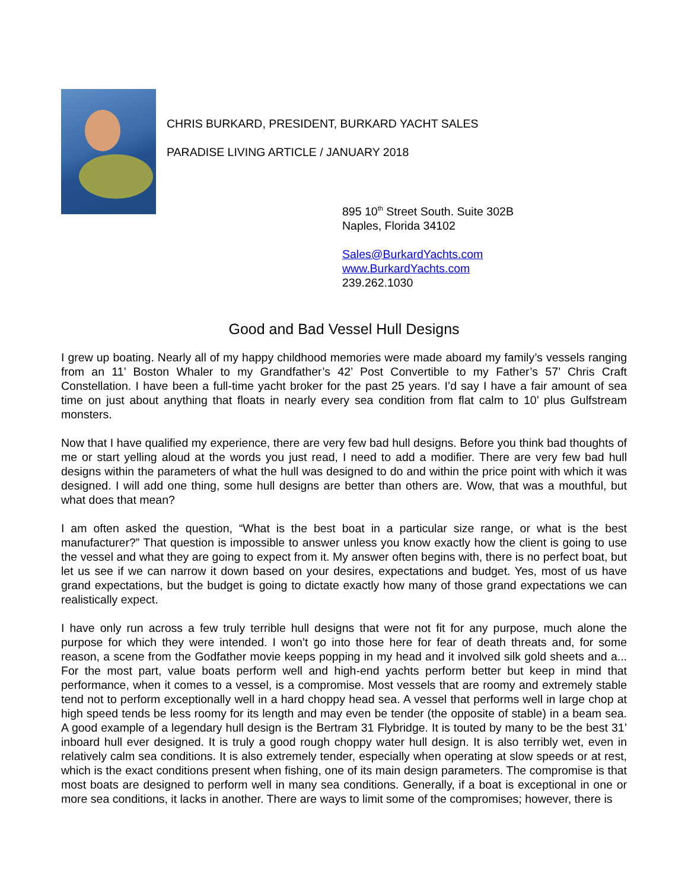CHRIS BURKARD, PRESIDENT, BURKARD YACHT SALES
PARADISE LIVING ARTICLE / JANUARY 2018
895 10<sup>th</sup> Street South. Suite 302B
Naples, Florida 34102
Sales@BurkardYachts.com
www.BurkardYachts.com
239.262.1030
Good and Bad Vessel Hull Designs
I grew up boating. Nearly all of my happy childhood memories were made aboard my family’s vessels ranging from an 11’ Boston Whaler to my Grandfather’s 42’ Post Convertible to my Father’s 57’ Chris Craft Constellation. I have been a full-time yacht broker for the past 25 years. I’d say I have a fair amount of sea time on just about anything that floats in nearly every sea condition from flat calm to 10’ plus Gulfstream monsters.
Now that I have qualified my experience, there are very few bad hull designs. Before you think bad thoughts of me or start yelling aloud at the words you just read, I need to add a modifier. There are very few bad hull designs within the parameters of what the hull was designed to do and within the price point with which it was designed. I will add one thing, some hull designs are better than others are. Wow, that was a mouthful, but what does that mean?
I am often asked the question, “What is the best boat in a particular size range, or what is the best manufacturer?” That question is impossible to answer unless you know exactly how the client is going to use the vessel and what they are going to expect from it. My answer often begins with, there is no perfect boat, but let us see if we can narrow it down based on your desires, expectations and budget. Yes, most of us have grand expectations, but the budget is going to dictate exactly how many of those grand expectations we can realistically expect.
I have only run across a few truly terrible hull designs that were not fit for any purpose, much alone the purpose for which they were intended. I won’t go into those here for fear of death threats and, for some reason, a scene from the Godfather movie keeps popping in my head and it involved silk gold sheets and a... For the most part, value boats perform well and high-end yachts perform better but keep in mind that performance, when it comes to a vessel, is a compromise. Most vessels that are roomy and extremely stable tend not to perform exceptionally well in a hard choppy head sea. A vessel that performs well in large chop at high speed tends be less roomy for its length and may even be tender (the opposite of stable) in a beam sea. A good example of a legendary hull design is the Bertram 31 Flybridge. It is touted by many to be the best 31’ inboard hull ever designed. It is truly a good rough choppy water hull design. It is also terribly wet, even in relatively calm sea conditions. It is also extremely tender, especially when operating at slow speeds or at rest, which is the exact conditions present when fishing, one of its main design parameters. The compromise is that most boats are designed to perform well in many sea conditions. Generally, if a boat is exceptional in one or more sea conditions, it lacks in another. There are ways to limit some of the compromises; however, there is